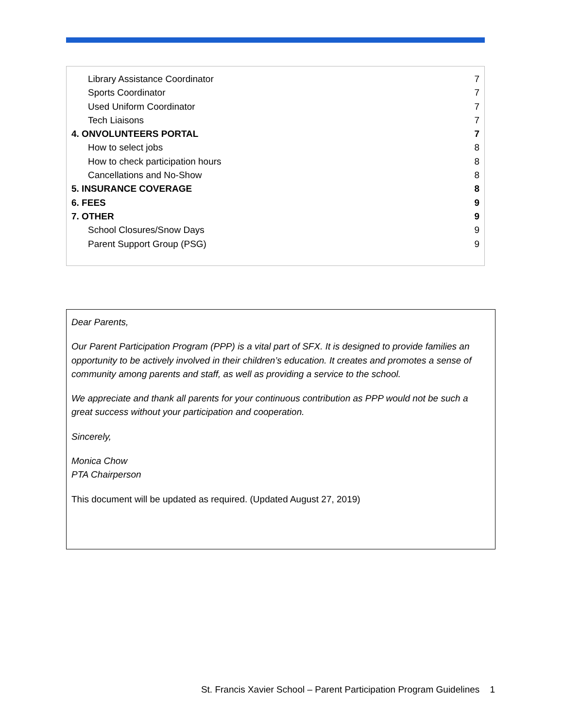Library Assistance Coordinator 7
Sports Coordinator 7
Used Uniform Coordinator 7
Tech Liaisons 7
4. ONVOLUNTEERS PORTAL 7
How to select jobs 8
How to check participation hours 8
Cancellations and No-Show 8
5. INSURANCE COVERAGE 8
6. FEES 9
7. OTHER 9
School Closures/Snow Days 9
Parent Support Group (PSG) 9
Dear Parents,
Our Parent Participation Program (PPP) is a vital part of SFX. It is designed to provide families an opportunity to be actively involved in their children’s education. It creates and promotes a sense of community among parents and staff, as well as providing a service to the school.
We appreciate and thank all parents for your continuous contribution as PPP would not be such a great success without your participation and cooperation.
Sincerely,
Monica Chow
PTA Chairperson
This document will be updated as required. (Updated August 27, 2019)
St. Francis Xavier School – Parent Participation Program Guidelines 1